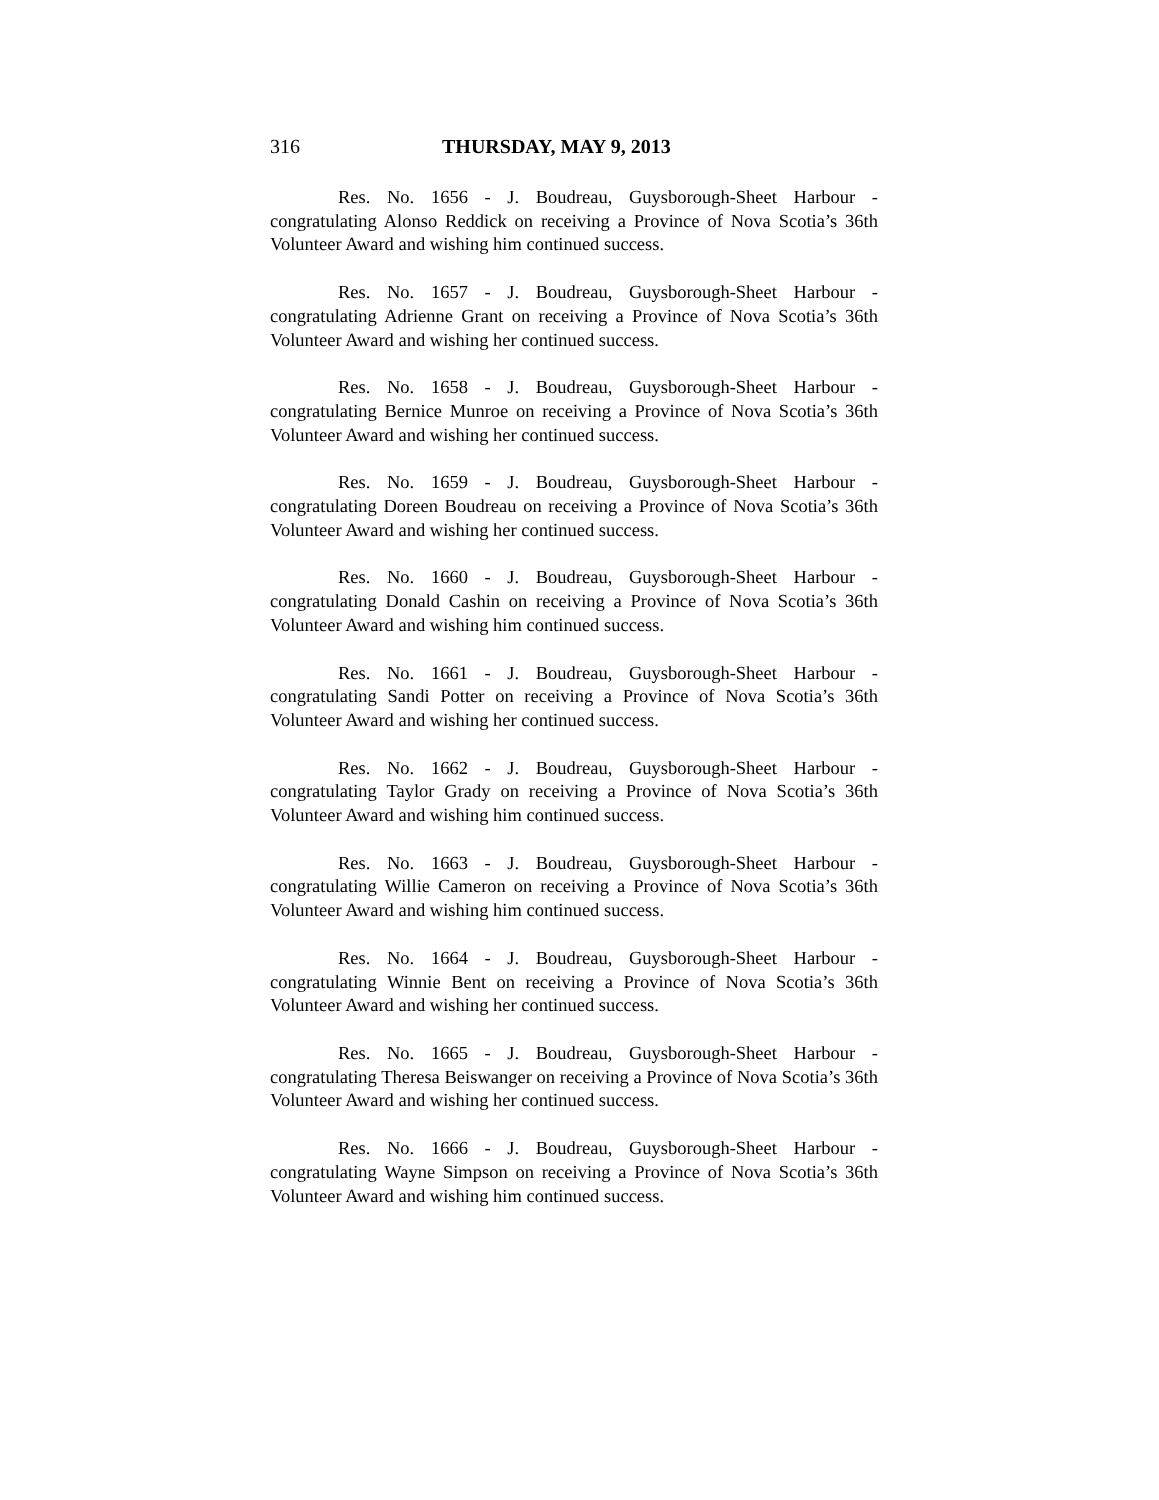316 THURSDAY, MAY 9, 2013
Res. No. 1656 - J. Boudreau, Guysborough-Sheet Harbour - congratulating Alonso Reddick on receiving a Province of Nova Scotia’s 36th Volunteer Award and wishing him continued success.
Res. No. 1657 - J. Boudreau, Guysborough-Sheet Harbour - congratulating Adrienne Grant on receiving a Province of Nova Scotia’s 36th Volunteer Award and wishing her continued success.
Res. No. 1658 - J. Boudreau, Guysborough-Sheet Harbour - congratulating Bernice Munroe on receiving a Province of Nova Scotia’s 36th Volunteer Award and wishing her continued success.
Res. No. 1659 - J. Boudreau, Guysborough-Sheet Harbour - congratulating Doreen Boudreau on receiving a Province of Nova Scotia’s 36th Volunteer Award and wishing her continued success.
Res. No. 1660 - J. Boudreau, Guysborough-Sheet Harbour - congratulating Donald Cashin on receiving a Province of Nova Scotia’s 36th Volunteer Award and wishing him continued success.
Res. No. 1661 - J. Boudreau, Guysborough-Sheet Harbour - congratulating Sandi Potter on receiving a Province of Nova Scotia’s 36th Volunteer Award and wishing her continued success.
Res. No. 1662 - J. Boudreau, Guysborough-Sheet Harbour - congratulating Taylor Grady on receiving a Province of Nova Scotia’s 36th Volunteer Award and wishing him continued success.
Res. No. 1663 - J. Boudreau, Guysborough-Sheet Harbour - congratulating Willie Cameron on receiving a Province of Nova Scotia’s 36th Volunteer Award and wishing him continued success.
Res. No. 1664 - J. Boudreau, Guysborough-Sheet Harbour - congratulating Winnie Bent on receiving a Province of Nova Scotia’s 36th Volunteer Award and wishing her continued success.
Res. No. 1665 - J. Boudreau, Guysborough-Sheet Harbour - congratulating Theresa Beiswanger on receiving a Province of Nova Scotia’s 36th Volunteer Award and wishing her continued success.
Res. No. 1666 - J. Boudreau, Guysborough-Sheet Harbour - congratulating Wayne Simpson on receiving a Province of Nova Scotia’s 36th Volunteer Award and wishing him continued success.